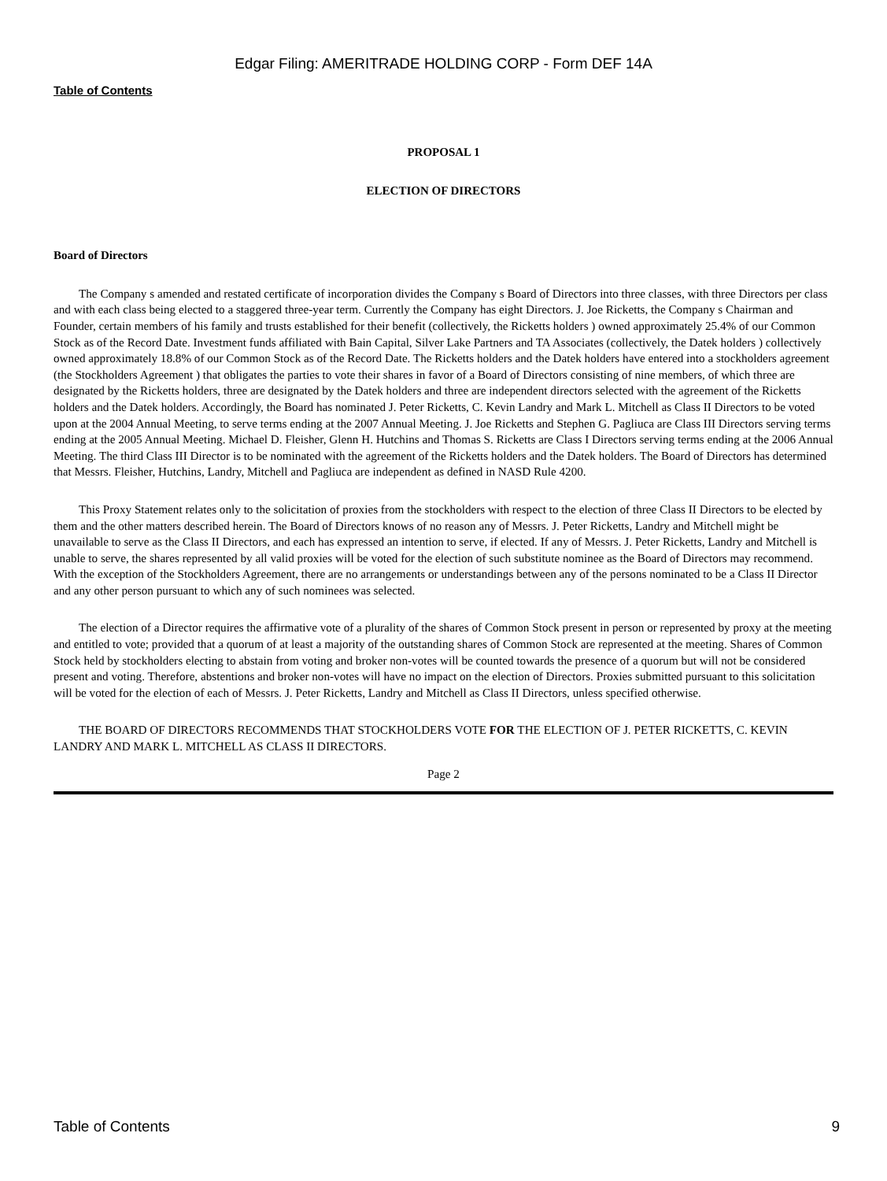Edgar Filing: AMERITRADE HOLDING CORP - Form DEF 14A
Table of Contents
PROPOSAL 1
ELECTION OF DIRECTORS
Board of Directors
The Company s amended and restated certificate of incorporation divides the Company s Board of Directors into three classes, with three Directors per class and with each class being elected to a staggered three-year term. Currently the Company has eight Directors. J. Joe Ricketts, the Company s Chairman and Founder, certain members of his family and trusts established for their benefit (collectively, the Ricketts holders ) owned approximately 25.4% of our Common Stock as of the Record Date. Investment funds affiliated with Bain Capital, Silver Lake Partners and TA Associates (collectively, the Datek holders ) collectively owned approximately 18.8% of our Common Stock as of the Record Date. The Ricketts holders and the Datek holders have entered into a stockholders agreement (the Stockholders Agreement ) that obligates the parties to vote their shares in favor of a Board of Directors consisting of nine members, of which three are designated by the Ricketts holders, three are designated by the Datek holders and three are independent directors selected with the agreement of the Ricketts holders and the Datek holders. Accordingly, the Board has nominated J. Peter Ricketts, C. Kevin Landry and Mark L. Mitchell as Class II Directors to be voted upon at the 2004 Annual Meeting, to serve terms ending at the 2007 Annual Meeting. J. Joe Ricketts and Stephen G. Pagliuca are Class III Directors serving terms ending at the 2005 Annual Meeting. Michael D. Fleisher, Glenn H. Hutchins and Thomas S. Ricketts are Class I Directors serving terms ending at the 2006 Annual Meeting. The third Class III Director is to be nominated with the agreement of the Ricketts holders and the Datek holders. The Board of Directors has determined that Messrs. Fleisher, Hutchins, Landry, Mitchell and Pagliuca are independent as defined in NASD Rule 4200.
This Proxy Statement relates only to the solicitation of proxies from the stockholders with respect to the election of three Class II Directors to be elected by them and the other matters described herein. The Board of Directors knows of no reason any of Messrs. J. Peter Ricketts, Landry and Mitchell might be unavailable to serve as the Class II Directors, and each has expressed an intention to serve, if elected. If any of Messrs. J. Peter Ricketts, Landry and Mitchell is unable to serve, the shares represented by all valid proxies will be voted for the election of such substitute nominee as the Board of Directors may recommend. With the exception of the Stockholders Agreement, there are no arrangements or understandings between any of the persons nominated to be a Class II Director and any other person pursuant to which any of such nominees was selected.
The election of a Director requires the affirmative vote of a plurality of the shares of Common Stock present in person or represented by proxy at the meeting and entitled to vote; provided that a quorum of at least a majority of the outstanding shares of Common Stock are represented at the meeting. Shares of Common Stock held by stockholders electing to abstain from voting and broker non-votes will be counted towards the presence of a quorum but will not be considered present and voting. Therefore, abstentions and broker non-votes will have no impact on the election of Directors. Proxies submitted pursuant to this solicitation will be voted for the election of each of Messrs. J. Peter Ricketts, Landry and Mitchell as Class II Directors, unless specified otherwise.
THE BOARD OF DIRECTORS RECOMMENDS THAT STOCKHOLDERS VOTE FOR THE ELECTION OF J. PETER RICKETTS, C. KEVIN LANDRY AND MARK L. MITCHELL AS CLASS II DIRECTORS.
Page 2
Table of Contents 9